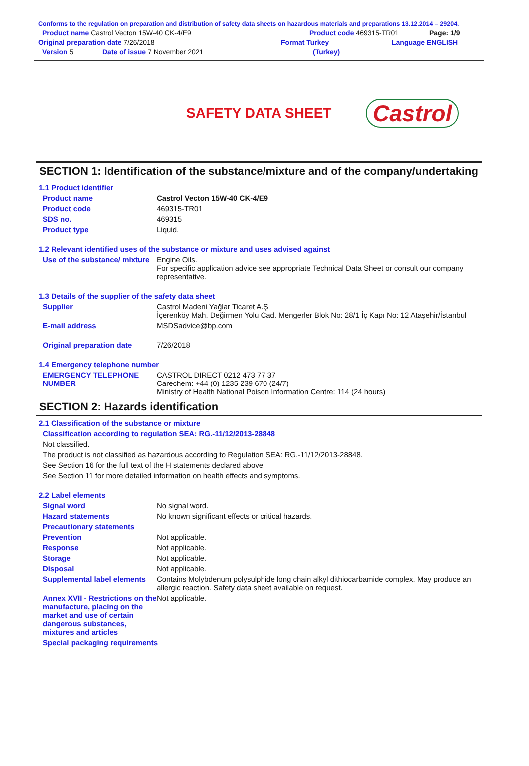Conforms to the regulation on preparation and distribution of safety data sheets on hazardous materials and preparations 13.12.2014 – 29204.
Product name Castrol Vecton 15W-40 CK-4/E9 Product code 469315-TR01 Page: 1/9
Original preparation date 7/26/2018 Format Turkey Language ENGLISH
Version 5 Date of issue 7 November 2021 (Turkey)
SAFETY DATA SHEET
Castrol
SECTION 1: Identification of the substance/mixture and of the company/undertaking
1.1 Product identifier
Product name Castrol Vecton 15W-40 CK-4/E9
Product code 469315-TR01
SDS no. 469315
Product type Liquid.
1.2 Relevant identified uses of the substance or mixture and uses advised against
Use of the substance/ mixture Engine Oils.
For specific application advice see appropriate Technical Data Sheet or consult our company representative.
1.3 Details of the supplier of the safety data sheet
Supplier Castrol Madeni Yağlar Ticaret A.Ş
İçerenköy Mah. Değirmen Yolu Cad. Mengerler Blok No: 28/1 İç Kapı No: 12 Ataşehir/İstanbul
E-mail address MSDSadvice@bp.com
Original preparation date 7/26/2018
1.4 Emergency telephone number
EMERGENCY TELEPHONE NUMBER CASTROL DIRECT 0212 473 77 37
Carechem: +44 (0) 1235 239 670 (24/7)
Ministry of Health National Poison Information Centre: 114 (24 hours)
SECTION 2: Hazards identification
2.1 Classification of the substance or mixture
Classification according to regulation SEA: RG.-11/12/2013-28848
Not classified.
The product is not classified as hazardous according to Regulation SEA: RG.-11/12/2013-28848.
See Section 16 for the full text of the H statements declared above.
See Section 11 for more detailed information on health effects and symptoms.
2.2 Label elements
Signal word No signal word.
Hazard statements No known significant effects or critical hazards.
Precautionary statements
Prevention Not applicable.
Response Not applicable.
Storage Not applicable.
Disposal Not applicable.
Supplemental label elements Contains Molybdenum polysulphide long chain alkyl dithiocarbamide complex. May produce an allergic reaction. Safety data sheet available on request.
Annex XVII - Restrictions on the manufacture, placing on the market and use of certain dangerous substances, mixtures and articles Not applicable.
Special packaging requirements